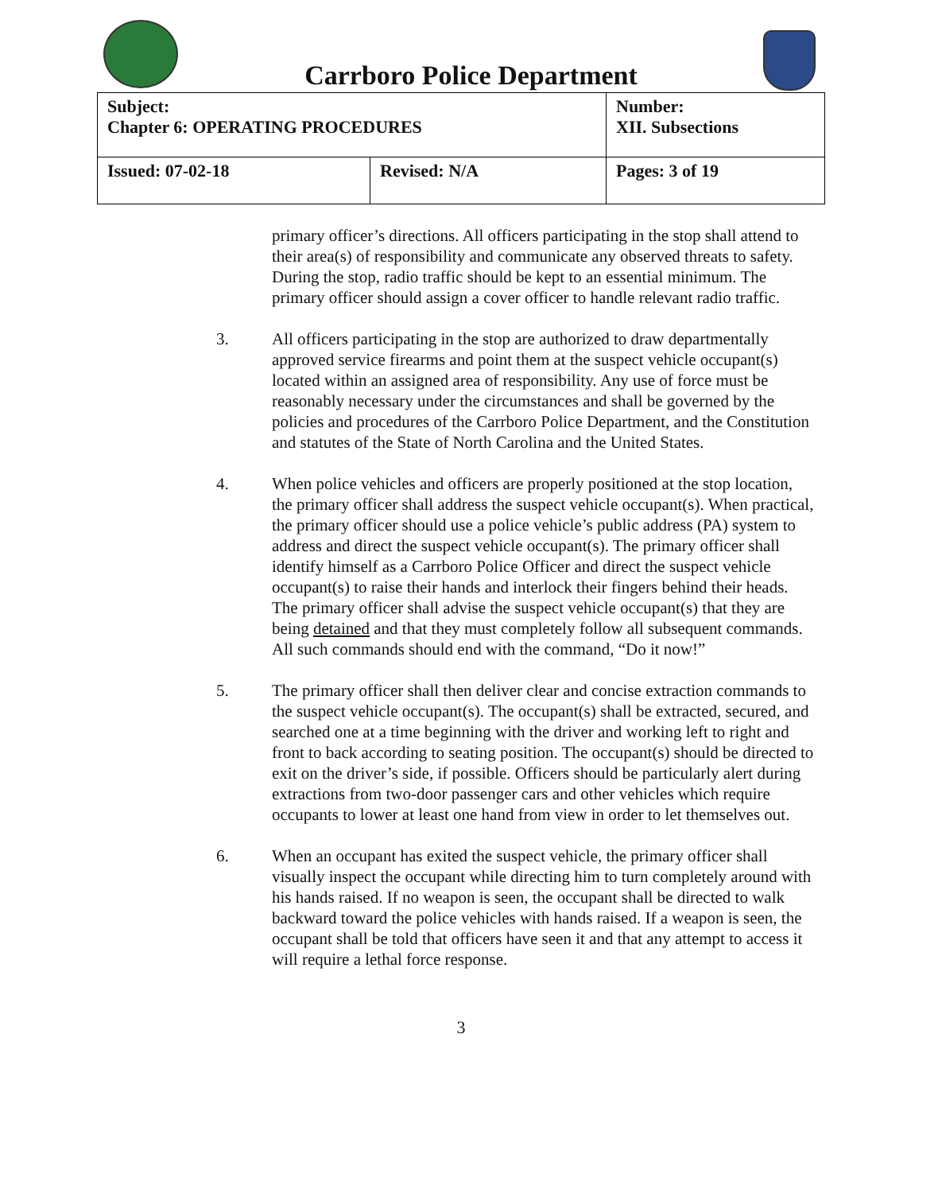Carrboro Police Department
| Subject: Chapter 6: OPERATING PROCEDURES | | Number: XII. Subsections |
| Issued: 07-02-18 | Revised: N/A | Pages: 3 of 19 |
primary officer’s directions. All officers participating in the stop shall attend to their area(s) of responsibility and communicate any observed threats to safety. During the stop, radio traffic should be kept to an essential minimum. The primary officer should assign a cover officer to handle relevant radio traffic.
3. All officers participating in the stop are authorized to draw departmentally approved service firearms and point them at the suspect vehicle occupant(s) located within an assigned area of responsibility. Any use of force must be reasonably necessary under the circumstances and shall be governed by the policies and procedures of the Carrboro Police Department, and the Constitution and statutes of the State of North Carolina and the United States.
4. When police vehicles and officers are properly positioned at the stop location, the primary officer shall address the suspect vehicle occupant(s). When practical, the primary officer should use a police vehicle’s public address (PA) system to address and direct the suspect vehicle occupant(s). The primary officer shall identify himself as a Carrboro Police Officer and direct the suspect vehicle occupant(s) to raise their hands and interlock their fingers behind their heads. The primary officer shall advise the suspect vehicle occupant(s) that they are being detained and that they must completely follow all subsequent commands. All such commands should end with the command, “Do it now!”
5. The primary officer shall then deliver clear and concise extraction commands to the suspect vehicle occupant(s). The occupant(s) shall be extracted, secured, and searched one at a time beginning with the driver and working left to right and front to back according to seating position. The occupant(s) should be directed to exit on the driver’s side, if possible. Officers should be particularly alert during extractions from two-door passenger cars and other vehicles which require occupants to lower at least one hand from view in order to let themselves out.
6. When an occupant has exited the suspect vehicle, the primary officer shall visually inspect the occupant while directing him to turn completely around with his hands raised. If no weapon is seen, the occupant shall be directed to walk backward toward the police vehicles with hands raised. If a weapon is seen, the occupant shall be told that officers have seen it and that any attempt to access it will require a lethal force response.
3